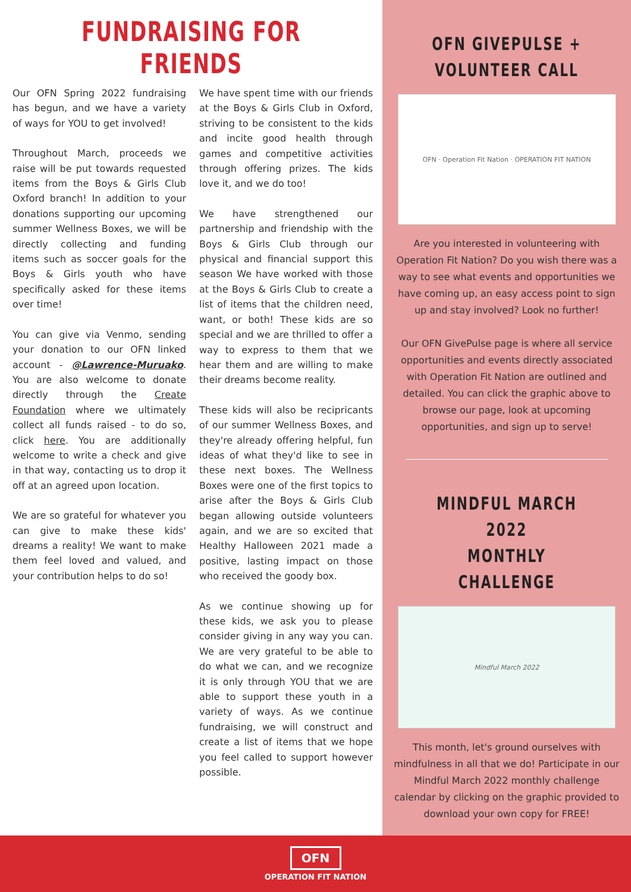FUNDRAISING FOR FRIENDS
Our OFN Spring 2022 fundraising has begun, and we have a variety of ways for YOU to get involved!
Throughout March, proceeds we raise will be put towards requested items from the Boys & Girls Club Oxford branch! In addition to your donations supporting our upcoming summer Wellness Boxes, we will be directly collecting and funding items such as soccer goals for the Boys & Girls youth who have specifically asked for these items over time!
You can give via Venmo, sending your donation to our OFN linked account - @Lawrence-Muruako. You are also welcome to donate directly through the Create Foundation where we ultimately collect all funds raised - to do so, click here. You are additionally welcome to write a check and give in that way, contacting us to drop it off at an agreed upon location.
We are so grateful for whatever you can give to make these kids' dreams a reality! We want to make them feel loved and valued, and your contribution helps to do so!
We have spent time with our friends at the Boys & Girls Club in Oxford, striving to be consistent to the kids and incite good health through games and competitive activities through offering prizes. The kids love it, and we do too!
We have strengthened our partnership and friendship with the Boys & Girls Club through our physical and financial support this season We have worked with those at the Boys & Girls Club to create a list of items that the children need, want, or both! These kids are so special and we are thrilled to offer a way to express to them that we hear them and are willing to make their dreams become reality.
These kids will also be recipricants of our summer Wellness Boxes, and they're already offering helpful, fun ideas of what they'd like to see in these next boxes. The Wellness Boxes were one of the first topics to arise after the Boys & Girls Club began allowing outside volunteers again, and we are so excited that Healthy Halloween 2021 made a positive, lasting impact on those who received the goody box.
As we continue showing up for these kids, we ask you to please consider giving in any way you can. We are very grateful to be able to do what we can, and we recognize it is only through YOU that we are able to support these youth in a variety of ways. As we continue fundraising, we will construct and create a list of items that we hope you feel called to support however possible.
OFN GIVEPULSE +
VOLUNTEER CALL
OFN · Operation Fit Nation · OPERATION FIT NATION
Are you interested in volunteering with Operation Fit Nation? Do you wish there was a way to see what events and opportunities we have coming up, an easy access point to sign up and stay involved? Look no further!
Our OFN GivePulse page is where all service opportunities and events directly associated with Operation Fit Nation are outlined and detailed. You can click the graphic above to browse our page, look at upcoming opportunities, and sign up to serve!
MINDFUL MARCH 2022
MONTHLY CHALLENGE
Mindful March 2022
This month, let's ground ourselves with mindfulness in all that we do! Participate in our Mindful March 2022 monthly challenge calendar by clicking on the graphic provided to download your own copy for FREE!
OFN
OPERATION FIT NATION